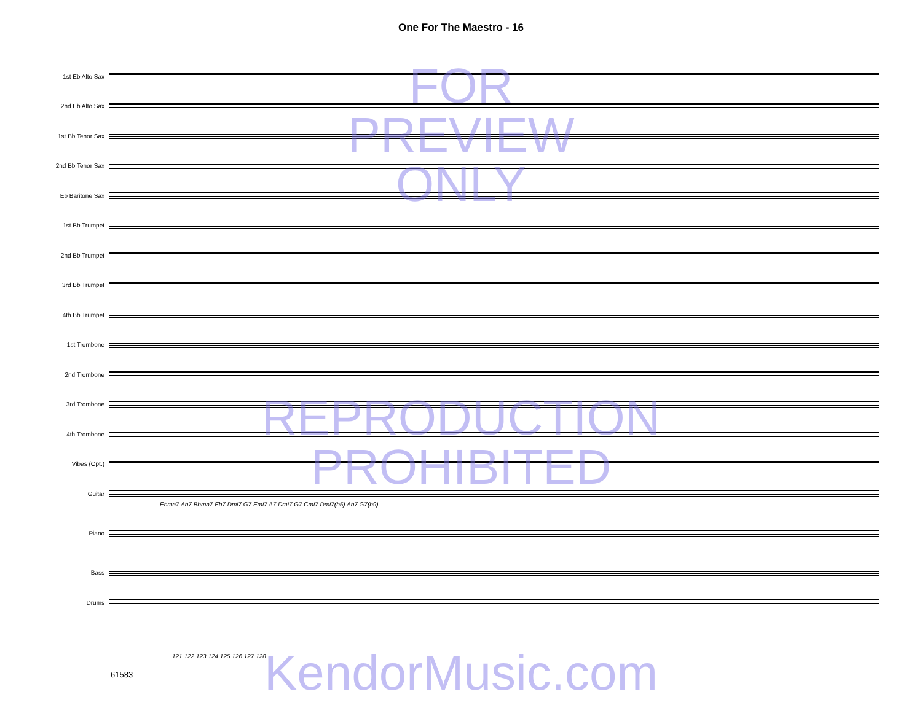One For The Maestro - 16
1st Eb Alto Sax
2nd Eb Alto Sax
1st Bb Tenor Sax
2nd Bb Tenor Sax
Eb Baritone Sax
1st Bb Trumpet
2nd Bb Trumpet
3rd Bb Trumpet
4th Bb Trumpet
1st Trombone
2nd Trombone
3rd Trombone
4th Trombone
Vibes (Opt.)
Guitar
Piano
Bass
Drums
Ebma7 Ab7 Bbma7 Eb7 Dmi7 G7 Emi7 A7 Dmi7 G7 Cmi7 Dmi7(b5) Ab7 G7(b9)
121 122 123 124 125 126 127 128
61583
FOR
PREVIEW
ONLY
REPRODUCTION
PROHIBITED
KendorMusic.com